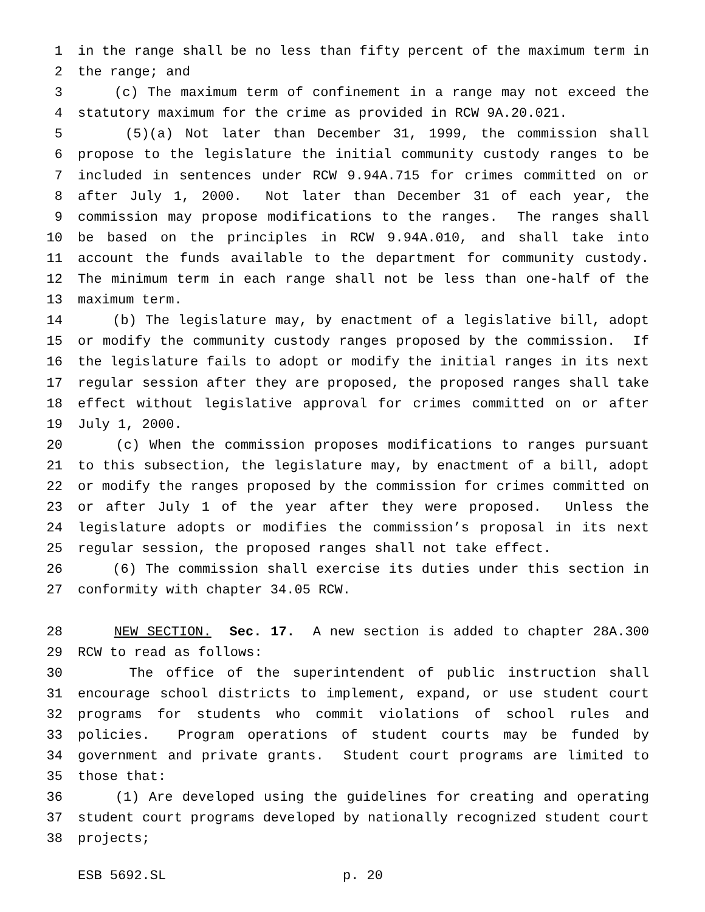1 in the range shall be no less than fifty percent of the maximum term in
2 the range; and
3 (c) The maximum term of confinement in a range may not exceed the
4 statutory maximum for the crime as provided in RCW 9A.20.021.
5 (5)(a) Not later than December 31, 1999, the commission shall
6 propose to the legislature the initial community custody ranges to be
7 included in sentences under RCW 9.94A.715 for crimes committed on or
8 after July 1, 2000. Not later than December 31 of each year, the
9 commission may propose modifications to the ranges. The ranges shall
10 be based on the principles in RCW 9.94A.010, and shall take into
11 account the funds available to the department for community custody.
12 The minimum term in each range shall not be less than one-half of the
13 maximum term.
14 (b) The legislature may, by enactment of a legislative bill, adopt
15 or modify the community custody ranges proposed by the commission. If
16 the legislature fails to adopt or modify the initial ranges in its next
17 regular session after they are proposed, the proposed ranges shall take
18 effect without legislative approval for crimes committed on or after
19 July 1, 2000.
20 (c) When the commission proposes modifications to ranges pursuant
21 to this subsection, the legislature may, by enactment of a bill, adopt
22 or modify the ranges proposed by the commission for crimes committed on
23 or after July 1 of the year after they were proposed. Unless the
24 legislature adopts or modifies the commission’s proposal in its next
25 regular session, the proposed ranges shall not take effect.
26 (6) The commission shall exercise its duties under this section in
27 conformity with chapter 34.05 RCW.
28 NEW SECTION. Sec. 17. A new section is added to chapter 28A.300
29 RCW to read as follows:
30 The office of the superintendent of public instruction shall
31 encourage school districts to implement, expand, or use student court
32 programs for students who commit violations of school rules and
33 policies. Program operations of student courts may be funded by
34 government and private grants. Student court programs are limited to
35 those that:
36 (1) Are developed using the guidelines for creating and operating
37 student court programs developed by nationally recognized student court
38 projects;
ESB 5692.SL p. 20